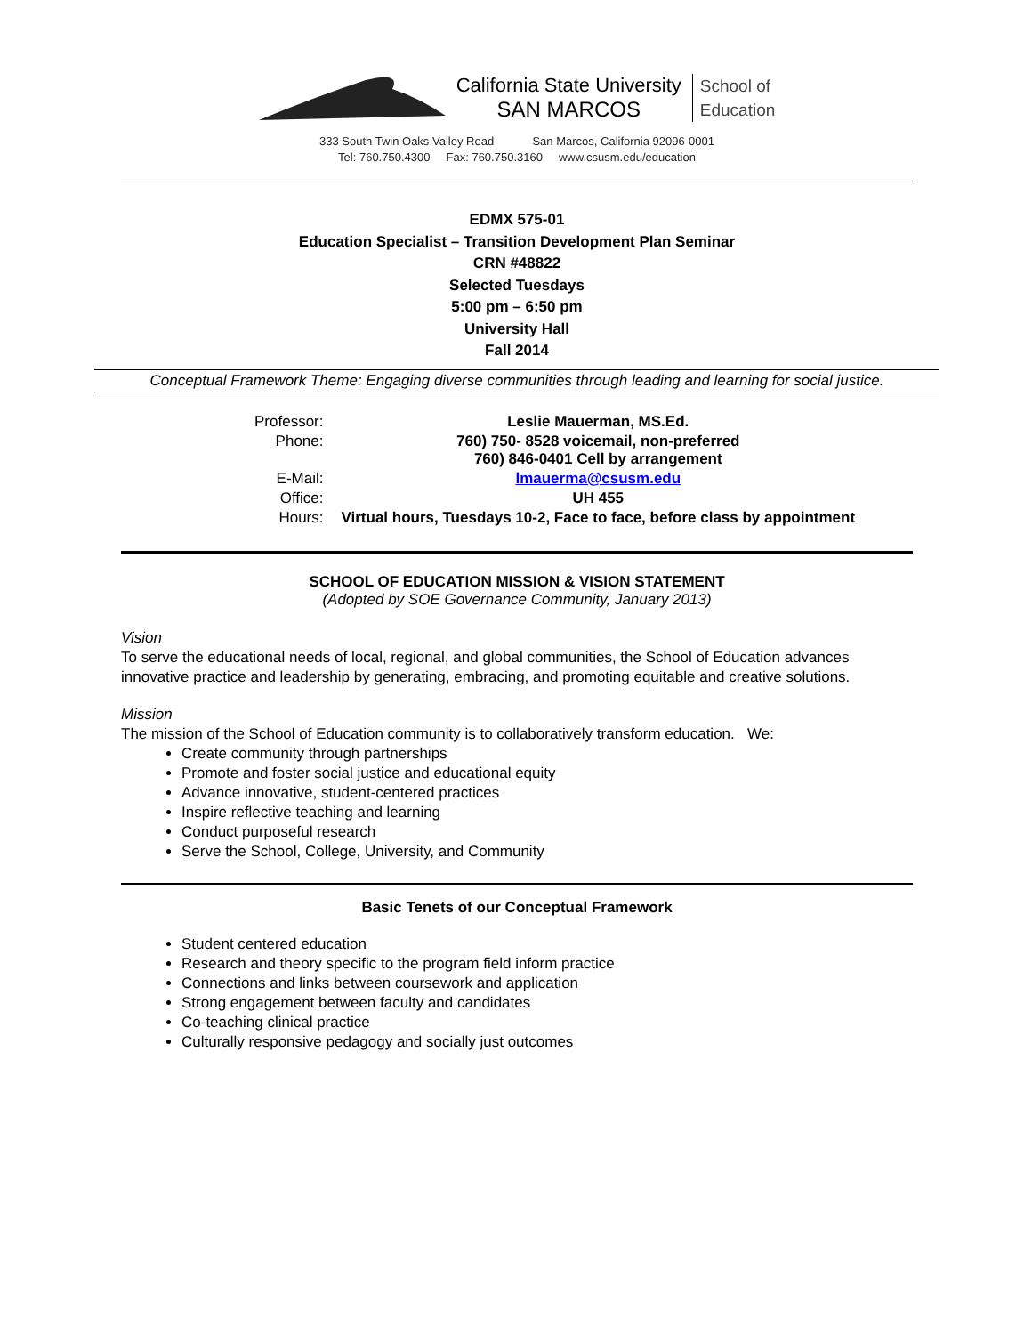California State University
SAN MARCOS
School of
Education
333 South Twin Oaks Valley Road San Marcos, California 92096-0001
Tel: 760.750.4300 Fax: 760.750.3160 www.csusm.edu/education
EDMX 575-01
Education Specialist – Transition Development Plan Seminar
CRN #48822
Selected Tuesdays
5:00 pm – 6:50 pm
University Hall
Fall 2014
Conceptual Framework Theme: Engaging diverse communities through leading and learning for social justice.
| Professor: | Leslie Mauerman, MS.Ed. |
| Phone: | 760) 750- 8528 voicemail, non-preferred 760) 846-0401 Cell by arrangement |
| E-Mail: | lmauerma@csusm.edu |
| Office: | UH 455 |
| Hours: | Virtual hours, Tuesdays 10-2, Face to face, before class by appointment |
SCHOOL OF EDUCATION MISSION & VISION STATEMENT
(Adopted by SOE Governance Community, January 2013)
Vision
To serve the educational needs of local, regional, and global communities, the School of Education advances innovative practice and leadership by generating, embracing, and promoting equitable and creative solutions.
Mission
The mission of the School of Education community is to collaboratively transform education. We:
Create community through partnerships
Promote and foster social justice and educational equity
Advance innovative, student-centered practices
Inspire reflective teaching and learning
Conduct purposeful research
Serve the School, College, University, and Community
Basic Tenets of our Conceptual Framework
Student centered education
Research and theory specific to the program field inform practice
Connections and links between coursework and application
Strong engagement between faculty and candidates
Co-teaching clinical practice
Culturally responsive pedagogy and socially just outcomes